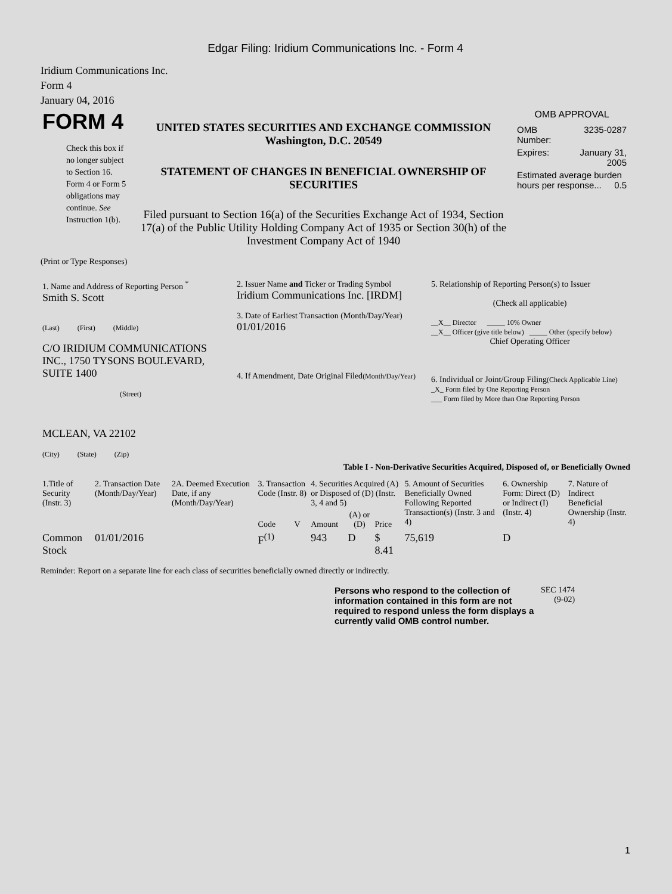Edgar Filing: Iridium Communications Inc. - Form 4
Iridium Communications Inc.
Form 4
January 04, 2016
| FORM 4 Check this box if no longer subject to Section 16. Form 4 or Form 5 obligations may continue. See Instruction 1(b). | UNITED STATES SECURITIES AND EXCHANGE COMMISSION Washington, D.C. 20549 STATEMENT OF CHANGES IN BENEFICIAL OWNERSHIP OF SECURITIES Filed pursuant to Section 16(a) of the Securities Exchange Act of 1934, Section 17(a) of the Public Utility Holding Company Act of 1935 or Section 30(h) of the Investment Company Act of 1940 | OMB APPROVAL / OMB Number: / 3235-0287 / / Expires: / January 31, 2005 / / Estimated average burden hours per response... 0.5 / / |
(Print or Type Responses)
| 1. Name and Address of Reporting Person <sup>*</sup> Smith S. Scott (Last) (First) (Middle) C/O IRIDIUM COMMUNICATIONS INC., 1750 TYSONS BOULEVARD, SUITE 1400 (Street) MCLEAN, VA 22102 (City) (State) (Zip) | 2. Issuer Name and Ticker or Trading Symbol Iridium Communications Inc. [IRDM] 3. Date of Earliest Transaction (Month/Day/Year) 01/01/2016 4. If Amendment, Date Original Filed (Month/Day/Year) | 5. Relationship of Reporting Person(s) to Issuer (Check all applicable) __X__ Director _____ 10% Owner __X__ Officer (give title below) _____ Other (specify below) Chief Operating Officer 6. Individual or Joint/Group Filing (Check Applicable Line) _X_ Form filed by One Reporting Person ___ Form filed by More than One Reporting Person |
Table I - Non-Derivative Securities Acquired, Disposed of, or Beneficially Owned
| 1.Title of Security (Instr. 3) | 2. Transaction Date (Month/Day/Year) | 2A. Deemed Execution Date, if any (Month/Day/Year) | 3. Transaction Code (Instr. 8) | | 4. Securities Acquired (A) or Disposed of (D) (Instr. 3, 4 and 5) | | | 5. Amount of Securities Beneficially Owned Following Reported Transaction(s) (Instr. 3 and 4) | 6. Ownership Form: Direct (D) or Indirect (I) (Instr. 4) | 7. Nature of Indirect Beneficial Ownership (Instr. 4) |
| | | | Code | V | Amount | (A) or (D) | Price | | | |
| Common Stock | 01/01/2016 | | F<sup>(1)</sup> | | 943 | D | $ 8.41 | 75,619 | D | |
Reminder: Report on a separate line for each class of securities beneficially owned directly or indirectly.
| Persons who respond to the collection of information contained in this form are not required to respond unless the form displays a currently valid OMB control number. | SEC 1474 (9-02) |
1